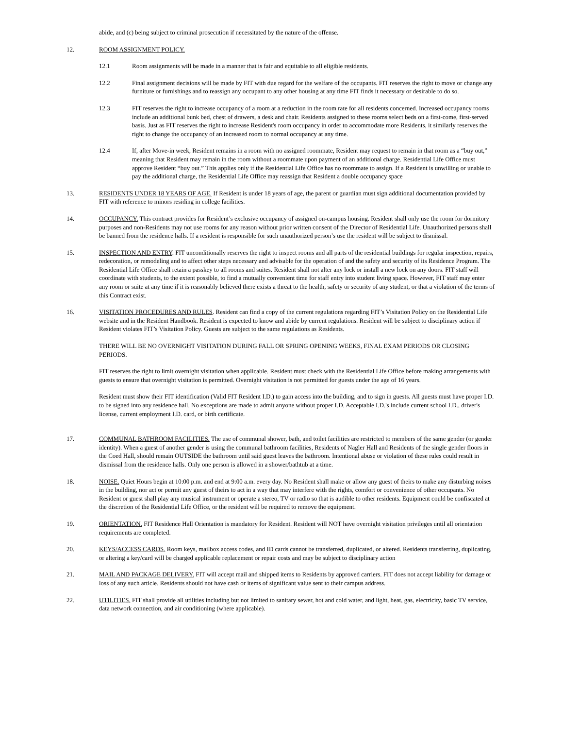abide, and (c) being subject to criminal prosecution if necessitated by the nature of the offense.
12. ROOM ASSIGNMENT POLICY.
12.1 Room assignments will be made in a manner that is fair and equitable to all eligible residents.
12.2 Final assignment decisions will be made by FIT with due regard for the welfare of the occupants. FIT reserves the right to move or change any furniture or furnishings and to reassign any occupant to any other housing at any time FIT finds it necessary or desirable to do so.
12.3 FIT reserves the right to increase occupancy of a room at a reduction in the room rate for all residents concerned. Increased occupancy rooms include an additional bunk bed, chest of drawers, a desk and chair. Residents assigned to these rooms select beds on a first-come, first-served basis. Just as FIT reserves the right to increase Resident's room occupancy in order to accommodate more Residents, it similarly reserves the right to change the occupancy of an increased room to normal occupancy at any time.
12.4 If, after Move-in week, Resident remains in a room with no assigned roommate, Resident may request to remain in that room as a “buy out,” meaning that Resident may remain in the room without a roommate upon payment of an additional charge. Residential Life Office must approve Resident “buy out.” This applies only if the Residential Life Office has no roommate to assign. If a Resident is unwilling or unable to pay the additional charge, the Residential Life Office may reassign that Resident a double occupancy space
13. RESIDENTS UNDER 18 YEARS OF AGE. If Resident is under 18 years of age, the parent or guardian must sign additional documentation provided by FIT with reference to minors residing in college facilities.
14. OCCUPANCY. This contract provides for Resident’s exclusive occupancy of assigned on-campus housing. Resident shall only use the room for dormitory purposes and non-Residents may not use rooms for any reason without prior written consent of the Director of Residential Life. Unauthorized persons shall be banned from the residence halls. If a resident is responsible for such unauthorized person’s use the resident will be subject to dismissal.
15. INSPECTION AND ENTRY. FIT unconditionally reserves the right to inspect rooms and all parts of the residential buildings for regular inspection, repairs, redecoration, or remodeling and to affect other steps necessary and advisable for the operation of and the safety and security of its Residence Program. The Residential Life Office shall retain a passkey to all rooms and suites. Resident shall not alter any lock or install a new lock on any doors. FIT staff will coordinate with students, to the extent possible, to find a mutually convenient time for staff entry into student living space. However, FIT staff may enter any room or suite at any time if it is reasonably believed there exists a threat to the health, safety or security of any student, or that a violation of the terms of this Contract exist.
16. VISITATION PROCEDURES AND RULES. Resident can find a copy of the current regulations regarding FIT’s Visitation Policy on the Residential Life website and in the Resident Handbook. Resident is expected to know and abide by current regulations. Resident will be subject to disciplinary action if Resident violates FIT’s Visitation Policy. Guests are subject to the same regulations as Residents.
THERE WILL BE NO OVERNIGHT VISITATION DURING FALL OR SPRING OPENING WEEKS, FINAL EXAM PERIODS OR CLOSING PERIODS.
FIT reserves the right to limit overnight visitation when applicable. Resident must check with the Residential Life Office before making arrangements with guests to ensure that overnight visitation is permitted. Overnight visitation is not permitted for guests under the age of 16 years.
Resident must show their FIT identification (Valid FIT Resident I.D.) to gain access into the building, and to sign in guests. All guests must have proper I.D. to be signed into any residence hall. No exceptions are made to admit anyone without proper I.D. Acceptable I.D.'s include current school I.D., driver's license, current employment I.D. card, or birth certificate.
17. COMMUNAL BATHROOM FACILITIES. The use of communal shower, bath, and toilet facilities are restricted to members of the same gender (or gender identity). When a guest of another gender is using the communal bathroom facilities, Residents of Nagler Hall and Residents of the single gender floors in the Coed Hall, should remain OUTSIDE the bathroom until said guest leaves the bathroom. Intentional abuse or violation of these rules could result in dismissal from the residence halls. Only one person is allowed in a shower/bathtub at a time.
18. NOISE. Quiet Hours begin at 10:00 p.m. and end at 9:00 a.m. every day. No Resident shall make or allow any guest of theirs to make any disturbing noises in the building, nor act or permit any guest of theirs to act in a way that may interfere with the rights, comfort or convenience of other occupants. No Resident or guest shall play any musical instrument or operate a stereo, TV or radio so that is audible to other residents. Equipment could be confiscated at the discretion of the Residential Life Office, or the resident will be required to remove the equipment.
19. ORIENTATION. FIT Residence Hall Orientation is mandatory for Resident. Resident will NOT have overnight visitation privileges until all orientation requirements are completed.
20. KEYS/ACCESS CARDS. Room keys, mailbox access codes, and ID cards cannot be transferred, duplicated, or altered. Residents transferring, duplicating, or altering a key/card will be charged applicable replacement or repair costs and may be subject to disciplinary action
21. MAIL AND PACKAGE DELIVERY. FIT will accept mail and shipped items to Residents by approved carriers. FIT does not accept liability for damage or loss of any such article. Residents should not have cash or items of significant value sent to their campus address.
22. UTILITIES. FIT shall provide all utilities including but not limited to sanitary sewer, hot and cold water, and light, heat, gas, electricity, basic TV service, data network connection, and air conditioning (where applicable).